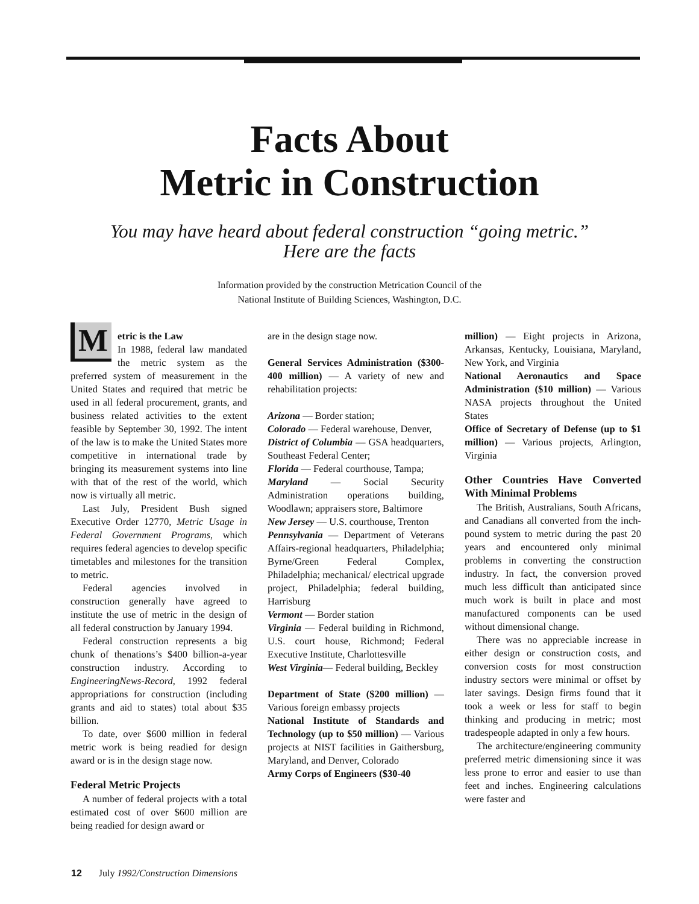Facts About
Metric in Construction
You may have heard about federal construction “going metric.”
Here are the facts
Information provided by the construction Metrication Council of the
National Institute of Building Sciences, Washington, D.C.
Metric is the Law
In 1988, federal law mandated the metric system as the preferred system of measurement in the United States and required that metric be used in all federal procurement, grants, and business related activities to the extent feasible by September 30, 1992. The intent of the law is to make the United States more competitive in international trade by bringing its measurement systems into line with that of the rest of the world, which now is virtually all metric.
Last July, President Bush signed Executive Order 12770, Metric Usage in Federal Government Programs, which requires federal agencies to develop specific timetables and milestones for the transition to metric.
Federal agencies involved in construction generally have agreed to institute the use of metric in the design of all federal construction by January 1994.
Federal construction represents a big chunk of thenations’s $400 billion-a-year construction industry. According to EngineeringNews-Record, 1992 federal appropriations for construction (including grants and aid to states) total about $35 billion.
To date, over $600 million in federal metric work is being readied for design award or is in the design stage now.
Federal Metric Projects
A number of federal projects with a total estimated cost of over $600 million are being readied for design award or
are in the design stage now.
General Services Administration ($300-400 million) — A variety of new and rehabilitation projects:
Arizona — Border station;
Colorado — Federal warehouse, Denver,
District of Columbia — GSA headquarters, Southeast Federal Center;
Florida — Federal courthouse, Tampa;
Maryland — Social Security Administration operations building, Woodlawn; appraisers store, Baltimore
New Jersey — U.S. courthouse, Trenton
Pennsylvania — Department of Veterans Affairs-regional headquarters, Philadelphia; Byrne/Green Federal Complex, Philadelphia; mechanical/ electrical upgrade project, Philadelphia; federal building, Harrisburg
Vermont — Border station
Virginia — Federal building in Richmond, U.S. court house, Richmond; Federal Executive Institute, Charlottesville
West Virginia— Federal building, Beckley
Department of State ($200 million) — Various foreign embassy projects
National Institute of Standards and Technology (up to $50 million) — Various projects at NIST facilities in Gaithersburg, Maryland, and Denver, Colorado
Army Corps of Engineers ($30-40
million) — Eight projects in Arizona, Arkansas, Kentucky, Louisiana, Maryland, New York, and Virginia
National Aeronautics and Space Administration ($10 million) — Various NASA projects throughout the United States
Office of Secretary of Defense (up to $1 million) — Various projects, Arlington, Virginia
Other Countries Have Converted With Minimal Problems
The British, Australians, South Africans, and Canadians all converted from the inch-pound system to metric during the past 20 years and encountered only minimal problems in converting the construction industry. In fact, the conversion proved much less difficult than anticipated since much work is built in place and most manufactured components can be used without dimensional change.
There was no appreciable increase in either design or construction costs, and conversion costs for most construction industry sectors were minimal or offset by later savings. Design firms found that it took a week or less for staff to begin thinking and producing in metric; most tradespeople adapted in only a few hours.
The architecture/engineering community preferred metric dimensioning since it was less prone to error and easier to use than feet and inches. Engineering calculations were faster and
12 July 1992/Construction Dimensions